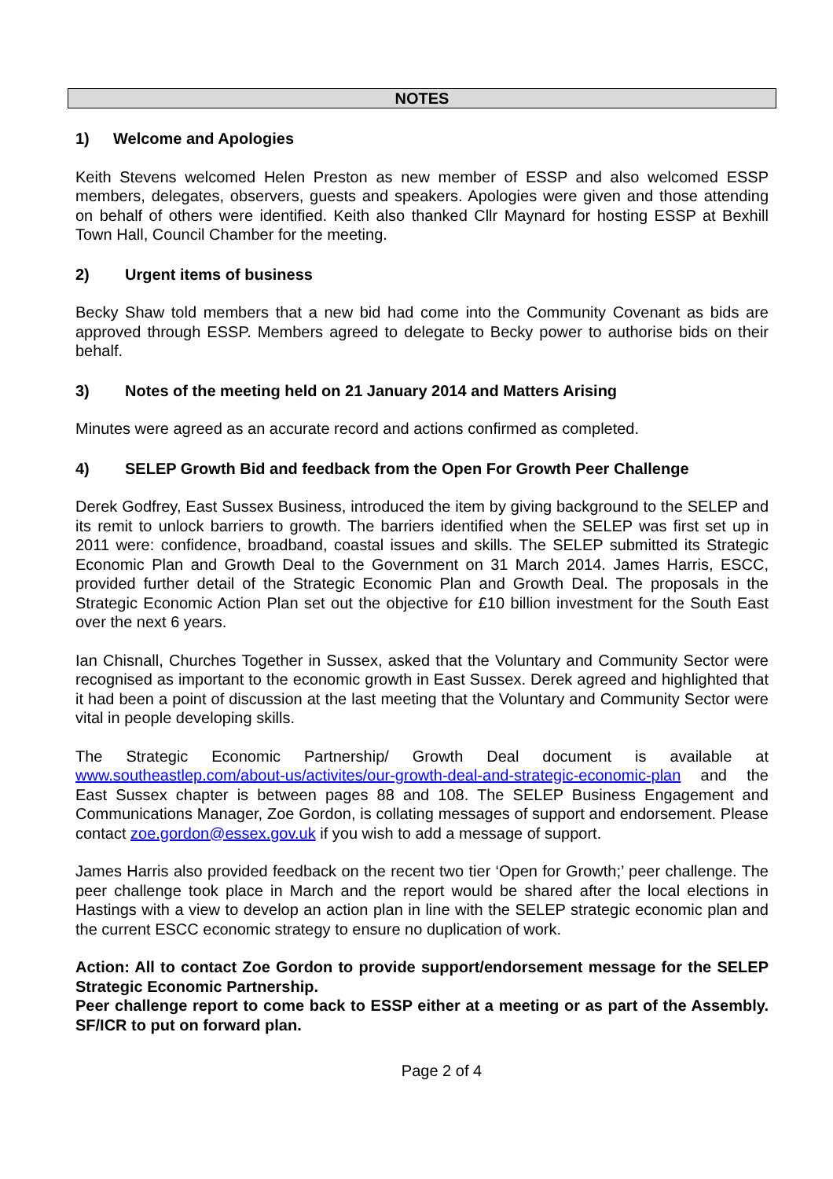NOTES
1) Welcome and Apologies
Keith Stevens welcomed Helen Preston as new member of ESSP and also welcomed ESSP members, delegates, observers, guests and speakers. Apologies were given and those attending on behalf of others were identified. Keith also thanked Cllr Maynard for hosting ESSP at Bexhill Town Hall, Council Chamber for the meeting.
2) Urgent items of business
Becky Shaw told members that a new bid had come into the Community Covenant as bids are approved through ESSP. Members agreed to delegate to Becky power to authorise bids on their behalf.
3) Notes of the meeting held on 21 January 2014 and Matters Arising
Minutes were agreed as an accurate record and actions confirmed as completed.
4) SELEP Growth Bid and feedback from the Open For Growth Peer Challenge
Derek Godfrey, East Sussex Business, introduced the item by giving background to the SELEP and its remit to unlock barriers to growth. The barriers identified when the SELEP was first set up in 2011 were: confidence, broadband, coastal issues and skills. The SELEP submitted its Strategic Economic Plan and Growth Deal to the Government on 31 March 2014. James Harris, ESCC, provided further detail of the Strategic Economic Plan and Growth Deal. The proposals in the Strategic Economic Action Plan set out the objective for £10 billion investment for the South East over the next 6 years.
Ian Chisnall, Churches Together in Sussex, asked that the Voluntary and Community Sector were recognised as important to the economic growth in East Sussex. Derek agreed and highlighted that it had been a point of discussion at the last meeting that the Voluntary and Community Sector were vital in people developing skills.
The Strategic Economic Partnership/ Growth Deal document is available at www.southeastlep.com/about-us/activites/our-growth-deal-and-strategic-economic-plan and the East Sussex chapter is between pages 88 and 108. The SELEP Business Engagement and Communications Manager, Zoe Gordon, is collating messages of support and endorsement. Please contact zoe.gordon@essex.gov.uk if you wish to add a message of support.
James Harris also provided feedback on the recent two tier ‘Open for Growth;’ peer challenge. The peer challenge took place in March and the report would be shared after the local elections in Hastings with a view to develop an action plan in line with the SELEP strategic economic plan and the current ESCC economic strategy to ensure no duplication of work.
Action: All to contact Zoe Gordon to provide support/endorsement message for the SELEP Strategic Economic Partnership.
Peer challenge report to come back to ESSP either at a meeting or as part of the Assembly. SF/ICR to put on forward plan.
Page 2 of 4